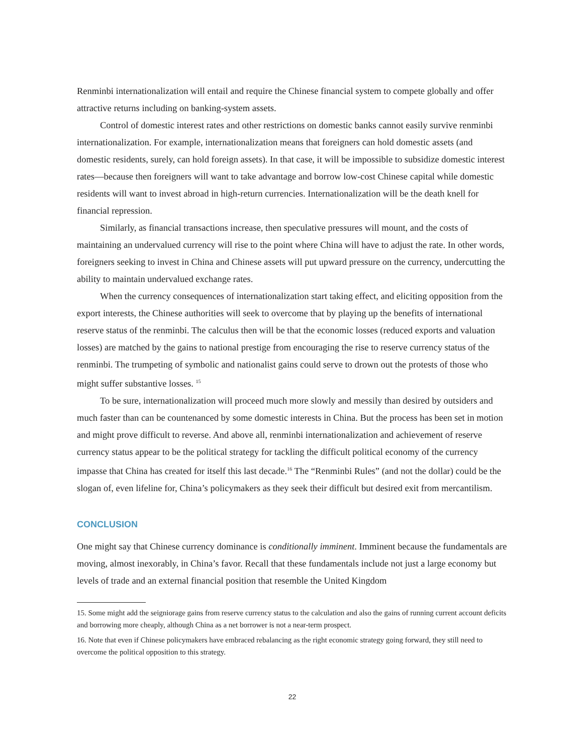Renminbi internationalization will entail and require the Chinese financial system to compete globally and offer attractive returns including on banking-system assets.
Control of domestic interest rates and other restrictions on domestic banks cannot easily survive renminbi internationalization. For example, internationalization means that foreigners can hold domestic assets (and domestic residents, surely, can hold foreign assets). In that case, it will be impossible to subsidize domestic interest rates—because then foreigners will want to take advantage and borrow low-cost Chinese capital while domestic residents will want to invest abroad in high-return currencies. Internationalization will be the death knell for financial repression.
Similarly, as financial transactions increase, then speculative pressures will mount, and the costs of maintaining an undervalued currency will rise to the point where China will have to adjust the rate. In other words, foreigners seeking to invest in China and Chinese assets will put upward pressure on the currency, undercutting the ability to maintain undervalued exchange rates.
When the currency consequences of internationalization start taking effect, and eliciting opposition from the export interests, the Chinese authorities will seek to overcome that by playing up the benefits of international reserve status of the renminbi. The calculus then will be that the economic losses (reduced exports and valuation losses) are matched by the gains to national prestige from encouraging the rise to reserve currency status of the renminbi. The trumpeting of symbolic and nationalist gains could serve to drown out the protests of those who might suffer substantive losses. <sup>15</sup>
To be sure, internationalization will proceed much more slowly and messily than desired by outsiders and much faster than can be countenanced by some domestic interests in China. But the process has been set in motion and might prove difficult to reverse. And above all, renminbi internationalization and achievement of reserve currency status appear to be the political strategy for tackling the difficult political economy of the currency impasse that China has created for itself this last decade.<sup>16</sup> The “Renminbi Rules” (and not the dollar) could be the slogan of, even lifeline for, China’s policymakers as they seek their difficult but desired exit from mercantilism.
CONCLUSION
One might say that Chinese currency dominance is conditionally imminent. Imminent because the fundamentals are moving, almost inexorably, in China’s favor. Recall that these fundamentals include not just a large economy but levels of trade and an external financial position that resemble the United Kingdom
15. Some might add the seigniorage gains from reserve currency status to the calculation and also the gains of running current account deficits and borrowing more cheaply, although China as a net borrower is not a near-term prospect.
16. Note that even if Chinese policymakers have embraced rebalancing as the right economic strategy going forward, they still need to overcome the political opposition to this strategy.
22